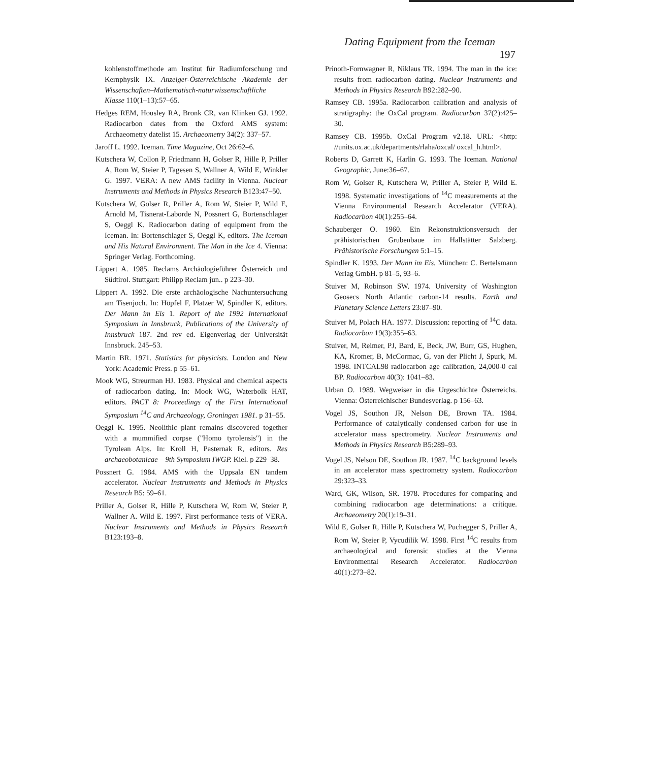Dating Equipment from the Iceman 197
kohlenstoffmethode am Institut für Radiumforschung und Kernphysik IX. Anzeiger-Österreichische Akademie der Wissenschaften–Mathematisch-naturwissenschaftliche Klasse 110(1–13):57–65.
Hedges REM, Housley RA, Bronk CR, van Klinken GJ. 1992. Radiocarbon dates from the Oxford AMS system: Archaeometry datelist 15. Archaeometry 34(2): 337–57.
Jaroff L. 1992. Iceman. Time Magazine, Oct 26:62–6.
Kutschera W, Collon P, Friedmann H, Golser R, Hille P, Priller A, Rom W, Steier P, Tagesen S, Wallner A, Wild E, Winkler G. 1997. VERA: A new AMS facility in Vienna. Nuclear Instruments and Methods in Physics Research B123:47–50.
Kutschera W, Golser R, Priller A, Rom W, Steier P, Wild E, Arnold M, Tisnerat-Laborde N, Possnert G, Bortenschlager S, Oeggl K. Radiocarbon dating of equipment from the Iceman. In: Bortenschlager S, Oeggl K, editors. The Iceman and His Natural Environment. The Man in the Ice 4. Vienna: Springer Verlag. Forthcoming.
Lippert A. 1985. Reclams Archäologieführer Österreich und Südtirol. Stuttgart: Philipp Reclam jun.. p 223–30.
Lippert A. 1992. Die erste archäologische Nachuntersuchung am Tisenjoch. In: Höpfel F, Platzer W, Spindler K, editors. Der Mann im Eis 1. Report of the 1992 International Symposium in Innsbruck, Publications of the University of Innsbruck 187. 2nd rev ed. Eigenverlag der Universität Innsbruck. 245–53.
Martin BR. 1971. Statistics for physicists. London and New York: Academic Press. p 55–61.
Mook WG, Streurman HJ. 1983. Physical and chemical aspects of radiocarbon dating. In: Mook WG, Waterbolk HAT, editors. PACT 8: Proceedings of the First International Symposium <sup>14</sup>C and Archaeology, Groningen 1981. p 31–55.
Oeggl K. 1995. Neolithic plant remains discovered together with a mummified corpse ("Homo tyrolensis") in the Tyrolean Alps. In: Kroll H, Pasternak R, editors. Res archaeobotanicae – 9th Symposium IWGP. Kiel. p 229–38.
Possnert G. 1984. AMS with the Uppsala EN tandem accelerator. Nuclear Instruments and Methods in Physics Research B5: 59–61.
Priller A, Golser R, Hille P, Kutschera W, Rom W, Steier P, Wallner A. Wild E. 1997. First performance tests of VERA. Nuclear Instruments and Methods in Physics Research B123:193–8.
Prinoth-Fornwagner R, Niklaus TR. 1994. The man in the ice: results from radiocarbon dating. Nuclear Instruments and Methods in Physics Research B92:282–90.
Ramsey CB. 1995a. Radiocarbon calibration and analysis of stratigraphy: the OxCal program. Radiocarbon 37(2):425–30.
Ramsey CB. 1995b. OxCal Program v2.18. URL: <http: //units.ox.ac.uk/departments/rlaha/oxcal/ oxcal_h.html>.
Roberts D, Garrett K, Harlin G. 1993. The Iceman. National Geographic, June:36–67.
Rom W, Golser R, Kutschera W, Priller A, Steier P, Wild E. 1998. Systematic investigations of <sup>14</sup>C measurements at the Vienna Environmental Research Accelerator (VERA). Radiocarbon 40(1):255–64.
Schauberger O. 1960. Ein Rekonstruktionsversuch der prähistorischen Grubenbaue im Hallstätter Salzberg. Prähistorische Forschungen 5:1–15.
Spindler K. 1993. Der Mann im Eis. München: C. Bertelsmann Verlag GmbH. p 81–5, 93–6.
Stuiver M, Robinson SW. 1974. University of Washington Geosecs North Atlantic carbon-14 results. Earth and Planetary Science Letters 23:87–90.
Stuiver M, Polach HA. 1977. Discussion: reporting of <sup>14</sup>C data. Radiocarbon 19(3):355–63.
Stuiver, M, Reimer, PJ, Bard, E, Beck, JW, Burr, GS, Hughen, KA, Kromer, B, McCormac, G, van der Plicht J, Spurk, M. 1998. INTCAL98 radiocarbon age calibration, 24,000-0 cal BP. Radiocarbon 40(3): 1041–83.
Urban O. 1989. Wegweiser in die Urgeschichte Österreichs. Vienna: Österreichischer Bundesverlag. p 156–63.
Vogel JS, Southon JR, Nelson DE, Brown TA. 1984. Performance of catalytically condensed carbon for use in accelerator mass spectrometry. Nuclear Instruments and Methods in Physics Research B5:289–93.
Vogel JS, Nelson DE, Southon JR. 1987. <sup>14</sup>C background levels in an accelerator mass spectrometry system. Radiocarbon 29:323–33.
Ward, GK, Wilson, SR. 1978. Procedures for comparing and combining radiocarbon age determinations: a critique. Archaeometry 20(1):19–31.
Wild E, Golser R, Hille P, Kutschera W, Puchegger S, Priller A, Rom W, Steier P, Vycudilik W. 1998. First <sup>14</sup>C results from archaeological and forensic studies at the Vienna Environmental Research Accelerator. Radiocarbon 40(1):273–82.